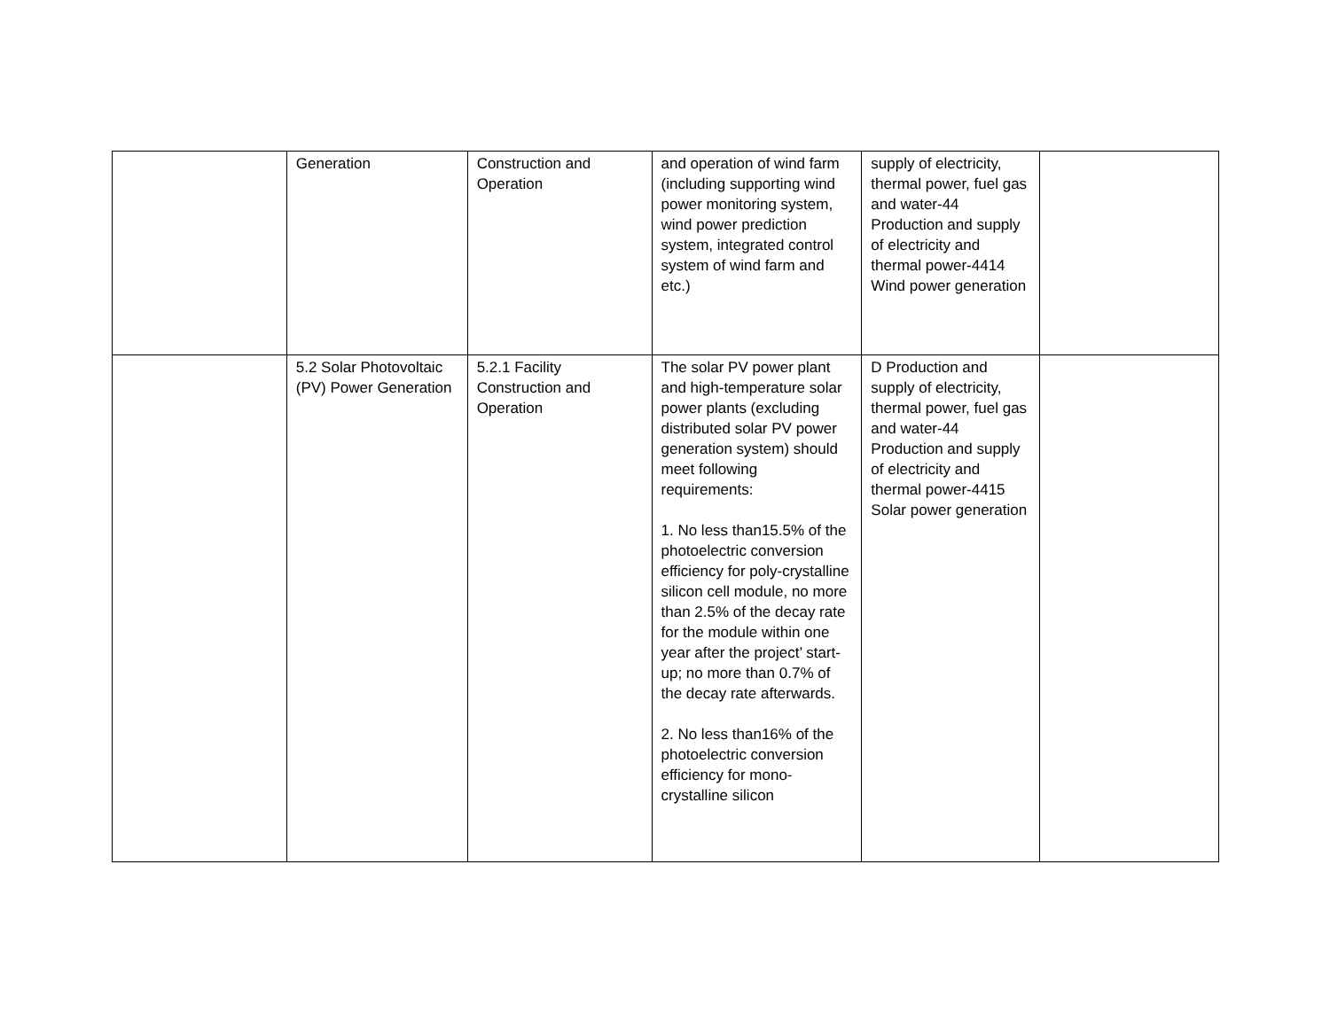| | Generation | Construction and Operation | and operation of wind farm (including supporting wind power monitoring system, wind power prediction system, integrated control system of wind farm and etc.) | supply of electricity, thermal power, fuel gas and water-44 Production and supply of electricity and thermal power-4414 Wind power generation | |
| | 5.2 Solar Photovoltaic (PV) Power Generation | 5.2.1 Facility Construction and Operation | The solar PV power plant and high-temperature solar power plants (excluding distributed solar PV power generation system) should meet following requirements: 1. No less than15.5% of the photoelectric conversion efficiency for poly-crystalline silicon cell module, no more than 2.5% of the decay rate for the module within one year after the project’ start-up; no more than 0.7% of the decay rate afterwards. 2. No less than16% of the photoelectric conversion efficiency for mono-crystalline silicon | D Production and supply of electricity, thermal power, fuel gas and water-44 Production and supply of electricity and thermal power-4415 Solar power generation | |